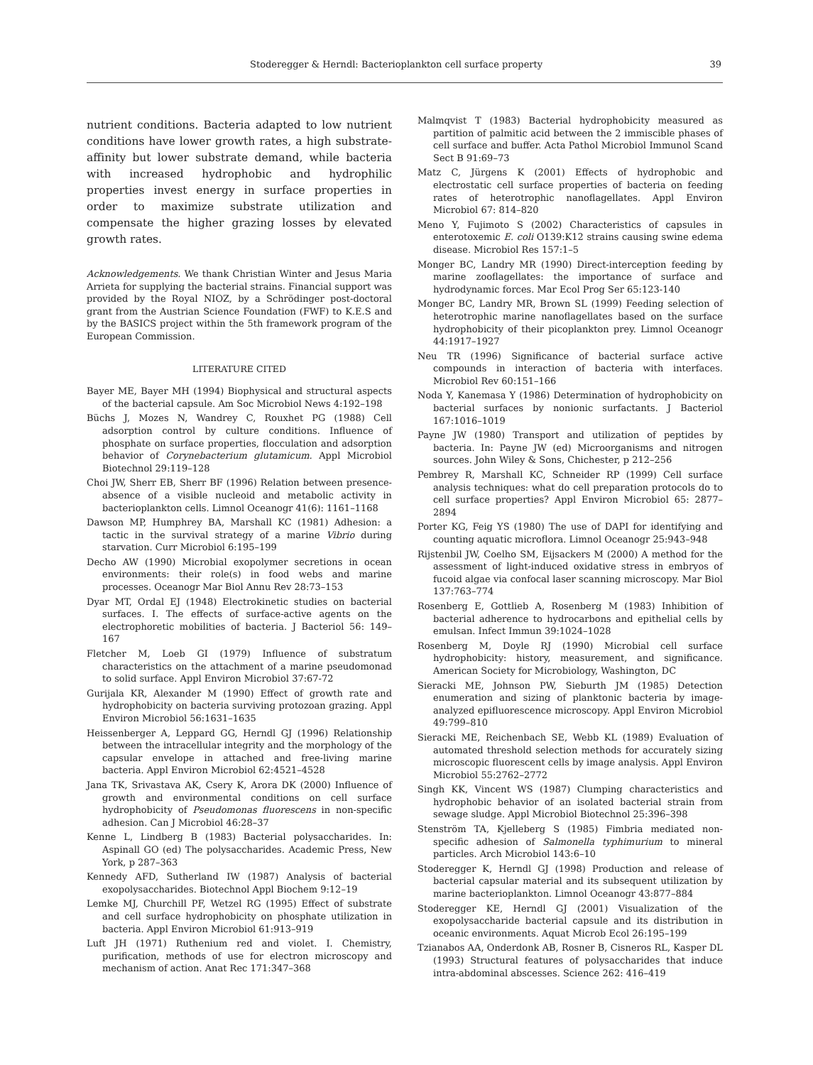Stoderegger & Herndl: Bacterioplankton cell surface property 39
nutrient conditions. Bacteria adapted to low nutrient conditions have lower growth rates, a high substrate-affinity but lower substrate demand, while bacteria with increased hydrophobic and hydrophilic properties invest energy in surface properties in order to maximize substrate utilization and compensate the higher grazing losses by elevated growth rates.
Acknowledgements. We thank Christian Winter and Jesus Maria Arrieta for supplying the bacterial strains. Financial support was provided by the Royal NIOZ, by a Schrödinger post-doctoral grant from the Austrian Science Foundation (FWF) to K.E.S and by the BASICS project within the 5th framework program of the European Commission.
LITERATURE CITED
Bayer ME, Bayer MH (1994) Biophysical and structural aspects of the bacterial capsule. Am Soc Microbiol News 4:192–198
Büchs J, Mozes N, Wandrey C, Rouxhet PG (1988) Cell adsorption control by culture conditions. Influence of phosphate on surface properties, flocculation and adsorption behavior of Corynebacterium glutamicum. Appl Microbiol Biotechnol 29:119–128
Choi JW, Sherr EB, Sherr BF (1996) Relation between presence-absence of a visible nucleoid and metabolic activity in bacterioplankton cells. Limnol Oceanogr 41(6): 1161–1168
Dawson MP, Humphrey BA, Marshall KC (1981) Adhesion: a tactic in the survival strategy of a marine Vibrio during starvation. Curr Microbiol 6:195–199
Decho AW (1990) Microbial exopolymer secretions in ocean environments: their role(s) in food webs and marine processes. Oceanogr Mar Biol Annu Rev 28:73–153
Dyar MT, Ordal EJ (1948) Electrokinetic studies on bacterial surfaces. I. The effects of surface-active agents on the electrophoretic mobilities of bacteria. J Bacteriol 56: 149–167
Fletcher M, Loeb GI (1979) Influence of substratum characteristics on the attachment of a marine pseudomonad to solid surface. Appl Environ Microbiol 37:67-72
Gurijala KR, Alexander M (1990) Effect of growth rate and hydrophobicity on bacteria surviving protozoan grazing. Appl Environ Microbiol 56:1631–1635
Heissenberger A, Leppard GG, Herndl GJ (1996) Relationship between the intracellular integrity and the morphology of the capsular envelope in attached and free-living marine bacteria. Appl Environ Microbiol 62:4521–4528
Jana TK, Srivastava AK, Csery K, Arora DK (2000) Influence of growth and environmental conditions on cell surface hydrophobicity of Pseudomonas fluorescens in non-specific adhesion. Can J Microbiol 46:28–37
Kenne L, Lindberg B (1983) Bacterial polysaccharides. In: Aspinall GO (ed) The polysaccharides. Academic Press, New York, p 287–363
Kennedy AFD, Sutherland IW (1987) Analysis of bacterial exopolysaccharides. Biotechnol Appl Biochem 9:12–19
Lemke MJ, Churchill PF, Wetzel RG (1995) Effect of substrate and cell surface hydrophobicity on phosphate utilization in bacteria. Appl Environ Microbiol 61:913–919
Luft JH (1971) Ruthenium red and violet. I. Chemistry, purification, methods of use for electron microscopy and mechanism of action. Anat Rec 171:347–368
Malmqvist T (1983) Bacterial hydrophobicity measured as partition of palmitic acid between the 2 immiscible phases of cell surface and buffer. Acta Pathol Microbiol Immunol Scand Sect B 91:69–73
Matz C, Jürgens K (2001) Effects of hydrophobic and electrostatic cell surface properties of bacteria on feeding rates of heterotrophic nanoflagellates. Appl Environ Microbiol 67: 814–820
Meno Y, Fujimoto S (2002) Characteristics of capsules in enterotoxemic E. coli O139:K12 strains causing swine edema disease. Microbiol Res 157:1–5
Monger BC, Landry MR (1990) Direct-interception feeding by marine zooflagellates: the importance of surface and hydrodynamic forces. Mar Ecol Prog Ser 65:123-140
Monger BC, Landry MR, Brown SL (1999) Feeding selection of heterotrophic marine nanoflagellates based on the surface hydrophobicity of their picoplankton prey. Limnol Oceanogr 44:1917–1927
Neu TR (1996) Significance of bacterial surface active compounds in interaction of bacteria with interfaces. Microbiol Rev 60:151–166
Noda Y, Kanemasa Y (1986) Determination of hydrophobicity on bacterial surfaces by nonionic surfactants. J Bacteriol 167:1016–1019
Payne JW (1980) Transport and utilization of peptides by bacteria. In: Payne JW (ed) Microorganisms and nitrogen sources. John Wiley & Sons, Chichester, p 212–256
Pembrey R, Marshall KC, Schneider RP (1999) Cell surface analysis techniques: what do cell preparation protocols do to cell surface properties? Appl Environ Microbiol 65: 2877–2894
Porter KG, Feig YS (1980) The use of DAPI for identifying and counting aquatic microflora. Limnol Oceanogr 25:943–948
Rijstenbil JW, Coelho SM, Eijsackers M (2000) A method for the assessment of light-induced oxidative stress in embryos of fucoid algae via confocal laser scanning microscopy. Mar Biol 137:763–774
Rosenberg E, Gottlieb A, Rosenberg M (1983) Inhibition of bacterial adherence to hydrocarbons and epithelial cells by emulsan. Infect Immun 39:1024–1028
Rosenberg M, Doyle RJ (1990) Microbial cell surface hydrophobicity: history, measurement, and significance. American Society for Microbiology, Washington, DC
Sieracki ME, Johnson PW, Sieburth JM (1985) Detection enumeration and sizing of planktonic bacteria by image-analyzed epifluorescence microscopy. Appl Environ Microbiol 49:799–810
Sieracki ME, Reichenbach SE, Webb KL (1989) Evaluation of automated threshold selection methods for accurately sizing microscopic fluorescent cells by image analysis. Appl Environ Microbiol 55:2762–2772
Singh KK, Vincent WS (1987) Clumping characteristics and hydrophobic behavior of an isolated bacterial strain from sewage sludge. Appl Microbiol Biotechnol 25:396–398
Stenström TA, Kjelleberg S (1985) Fimbria mediated non-specific adhesion of Salmonella typhimurium to mineral particles. Arch Microbiol 143:6–10
Stoderegger K, Herndl GJ (1998) Production and release of bacterial capsular material and its subsequent utilization by marine bacterioplankton. Limnol Oceanogr 43:877–884
Stoderegger KE, Herndl GJ (2001) Visualization of the exopolysaccharide bacterial capsule and its distribution in oceanic environments. Aquat Microb Ecol 26:195–199
Tzianabos AA, Onderdonk AB, Rosner B, Cisneros RL, Kasper DL (1993) Structural features of polysaccharides that induce intra-abdominal abscesses. Science 262: 416–419